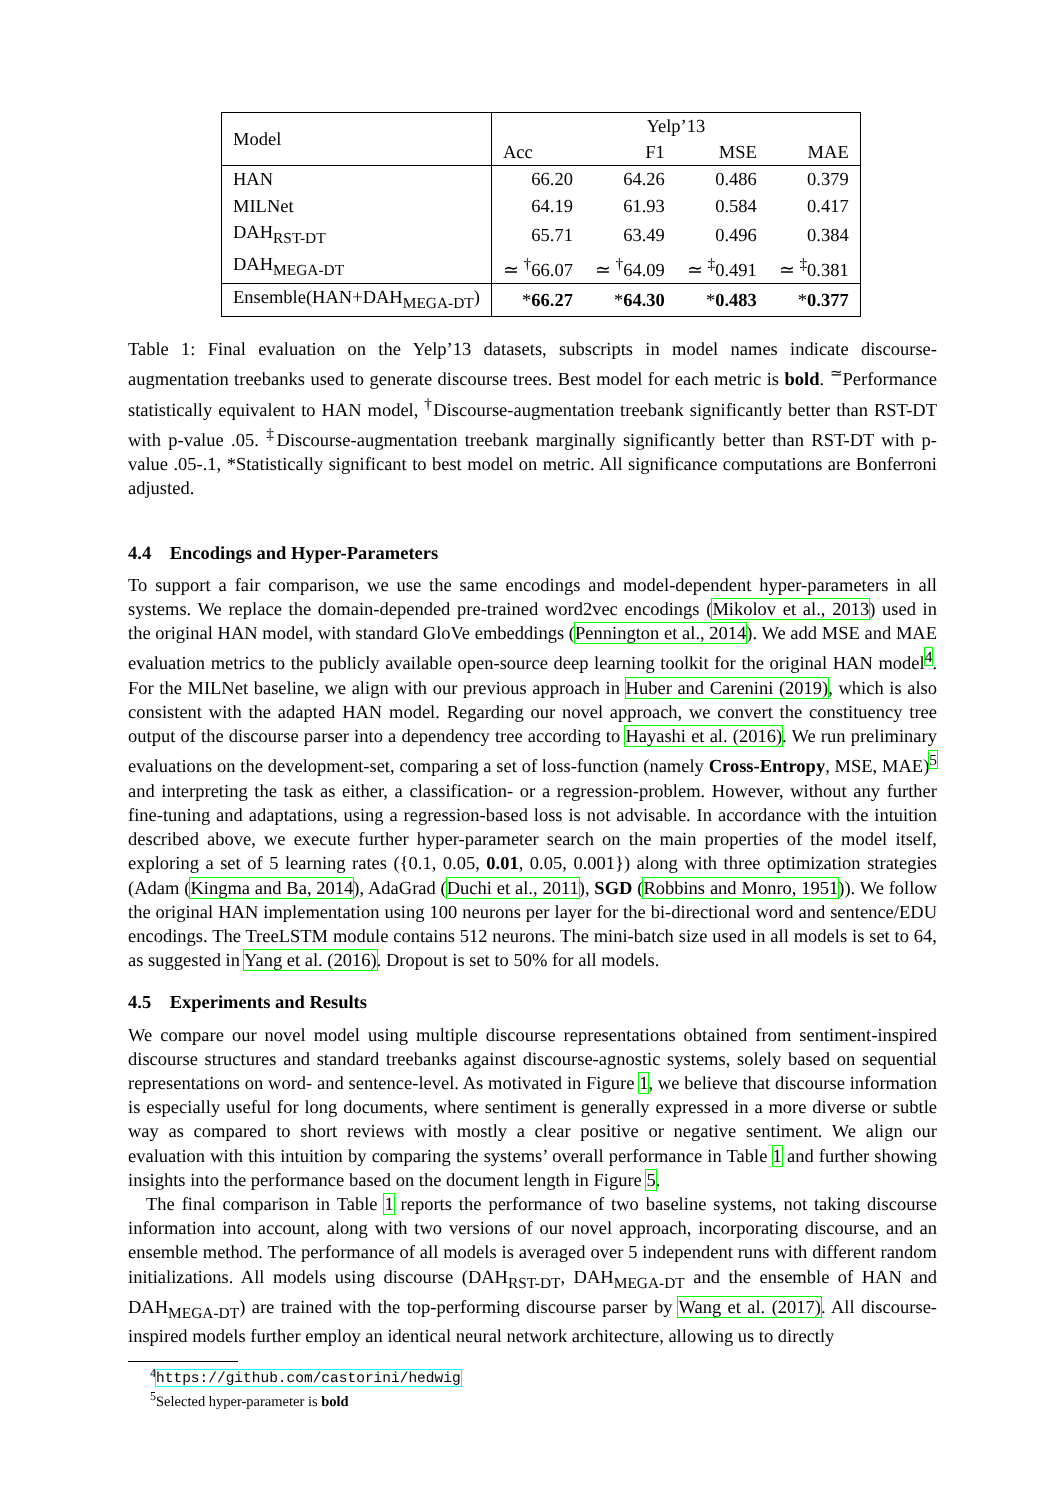| Model | Yelp’13 | | | |
| --- | --- | --- | --- | --- |
| | Acc | F1 | MSE | MAE |
| HAN | 66.20 | 64.26 | 0.486 | 0.379 |
| MILNet | 64.19 | 61.93 | 0.584 | 0.417 |
| DAH<sub>RST-DT</sub> | 65.71 | 63.49 | 0.496 | 0.384 |
| DAH<sub>MEGA-DT</sub> | ≃ <sup>†</sup>66.07 | ≃ <sup>†</sup>64.09 | ≃ <sup>‡</sup>0.491 | ≃ <sup>‡</sup>0.381 |
| Ensemble(HAN+DAH<sub>MEGA-DT</sub>) | * 66.27 | * 64.30 | * 0.483 | * 0.377 |
Table 1: Final evaluation on the Yelp’13 datasets, subscripts in model names indicate discourse-augmentation treebanks used to generate discourse trees. Best model for each metric is bold. <sup>≃</sup>Performance statistically equivalent to HAN model, <sup>†</sup>Discourse-augmentation treebank significantly better than RST-DT with p-value .05. <sup>‡</sup>Discourse-augmentation treebank marginally significantly better than RST-DT with p-value .05-.1, *Statistically significant to best model on metric. All significance computations are Bonferroni adjusted.
4.4 Encodings and Hyper-Parameters
To support a fair comparison, we use the same encodings and model-dependent hyper-parameters in all systems. We replace the domain-depended pre-trained word2vec encodings (Mikolov et al., 2013) used in the original HAN model, with standard GloVe embeddings (Pennington et al., 2014). We add MSE and MAE evaluation metrics to the publicly available open-source deep learning toolkit for the original HAN model<sup>4</sup>. For the MILNet baseline, we align with our previous approach in Huber and Carenini (2019), which is also consistent with the adapted HAN model. Regarding our novel approach, we convert the constituency tree output of the discourse parser into a dependency tree according to Hayashi et al. (2016). We run preliminary evaluations on the development-set, comparing a set of loss-function (namely Cross-Entropy, MSE, MAE)<sup>5</sup> and interpreting the task as either, a classification- or a regression-problem. However, without any further fine-tuning and adaptations, using a regression-based loss is not advisable. In accordance with the intuition described above, we execute further hyper-parameter search on the main properties of the model itself, exploring a set of 5 learning rates ({0.1, 0.05, 0.01, 0.05, 0.001}) along with three optimization strategies (Adam (Kingma and Ba, 2014), AdaGrad (Duchi et al., 2011), SGD (Robbins and Monro, 1951)). We follow the original HAN implementation using 100 neurons per layer for the bi-directional word and sentence/EDU encodings. The TreeLSTM module contains 512 neurons. The mini-batch size used in all models is set to 64, as suggested in Yang et al. (2016). Dropout is set to 50% for all models.
4.5 Experiments and Results
We compare our novel model using multiple discourse representations obtained from sentiment-inspired discourse structures and standard treebanks against discourse-agnostic systems, solely based on sequential representations on word- and sentence-level. As motivated in Figure 1, we believe that discourse information is especially useful for long documents, where sentiment is generally expressed in a more diverse or subtle way as compared to short reviews with mostly a clear positive or negative sentiment. We align our evaluation with this intuition by comparing the systems’ overall performance in Table 1 and further showing insights into the performance based on the document length in Figure 5.
The final comparison in Table 1 reports the performance of two baseline systems, not taking discourse information into account, along with two versions of our novel approach, incorporating discourse, and an ensemble method. The performance of all models is averaged over 5 independent runs with different random initializations. All models using discourse (DAH<sub>RST-DT</sub>, DAH<sub>MEGA-DT</sub> and the ensemble of HAN and DAH<sub>MEGA-DT</sub>) are trained with the top-performing discourse parser by Wang et al. (2017). All discourse-inspired models further employ an identical neural network architecture, allowing us to directly
<sup>4</sup> https://github.com/castorini/hedwig
<sup>5</sup> Selected hyper-parameter is bold